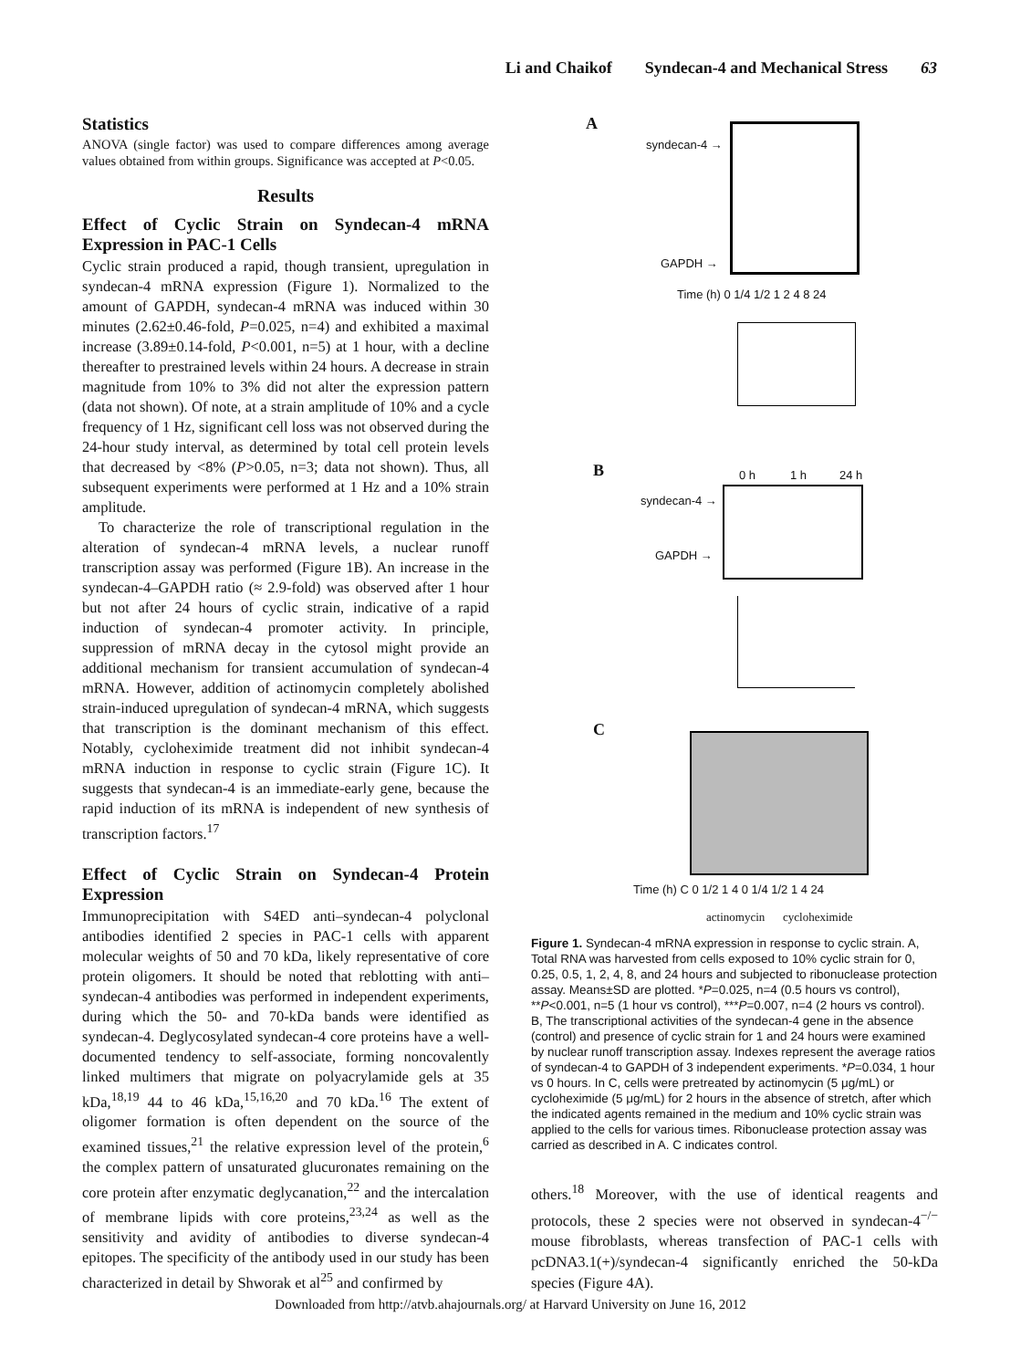Li and Chaikof Syndecan-4 and Mechanical Stress 63
Statistics
ANOVA (single factor) was used to compare differences among average values obtained from within groups. Significance was accepted at P<0.05.
Results
Effect of Cyclic Strain on Syndecan-4 mRNA Expression in PAC-1 Cells
Cyclic strain produced a rapid, though transient, upregulation in syndecan-4 mRNA expression (Figure 1). Normalized to the amount of GAPDH, syndecan-4 mRNA was induced within 30 minutes (2.62±0.46-fold, P=0.025, n=4) and exhibited a maximal increase (3.89±0.14-fold, P<0.001, n=5) at 1 hour, with a decline thereafter to prestrained levels within 24 hours. A decrease in strain magnitude from 10% to 3% did not alter the expression pattern (data not shown). Of note, at a strain amplitude of 10% and a cycle frequency of 1 Hz, significant cell loss was not observed during the 24-hour study interval, as determined by total cell protein levels that decreased by <8% (P>0.05, n=3; data not shown). Thus, all subsequent experiments were performed at 1 Hz and a 10% strain amplitude.
To characterize the role of transcriptional regulation in the alteration of syndecan-4 mRNA levels, a nuclear runoff transcription assay was performed (Figure 1B). An increase in the syndecan-4–GAPDH ratio (≈ 2.9-fold) was observed after 1 hour but not after 24 hours of cyclic strain, indicative of a rapid induction of syndecan-4 promoter activity. In principle, suppression of mRNA decay in the cytosol might provide an additional mechanism for transient accumulation of syndecan-4 mRNA. However, addition of actinomycin completely abolished strain-induced upregulation of syndecan-4 mRNA, which suggests that transcription is the dominant mechanism of this effect. Notably, cycloheximide treatment did not inhibit syndecan-4 mRNA induction in response to cyclic strain (Figure 1C). It suggests that syndecan-4 is an immediate-early gene, because the rapid induction of its mRNA is independent of new synthesis of transcription factors.<sup>17</sup>
Effect of Cyclic Strain on Syndecan-4 Protein Expression
Immunoprecipitation with S4ED anti–syndecan-4 polyclonal antibodies identified 2 species in PAC-1 cells with apparent molecular weights of 50 and 70 kDa, likely representative of core protein oligomers. It should be noted that reblotting with anti–syndecan-4 antibodies was performed in independent experiments, during which the 50- and 70-kDa bands were identified as syndecan-4. Deglycosylated syndecan-4 core proteins have a well-documented tendency to self-associate, forming noncovalently linked multimers that migrate on polyacrylamide gels at 35 kDa,<sup>18,19</sup> 44 to 46 kDa,<sup>15,16,20</sup> and 70 kDa.<sup>16</sup> The extent of oligomer formation is often dependent on the source of the examined tissues,<sup>21</sup> the relative expression level of the protein,<sup>6</sup> the complex pattern of unsaturated glucuronates remaining on the core protein after enzymatic deglycanation,<sup>22</sup> and the intercalation of membrane lipids with core proteins,<sup>23,24</sup> as well as the sensitivity and avidity of antibodies to diverse syndecan-4 epitopes. The specificity of the antibody used in our study has been characterized in detail by Shworak et al<sup>25</sup> and confirmed by
A
syndecan-4 →
GAPDH →
Time (h) 0 1/4 1/2 1 2 4 8 24
B 0 h 1 h 24 h
syndecan-4 →
GAPDH →
C
Time (h) C 0 1/2 1 4 0 1/4 1/2 1 4 24
actinomycin cycloheximide
Figure 1. Syndecan-4 mRNA expression in response to cyclic strain. A, Total RNA was harvested from cells exposed to 10% cyclic strain for 0, 0.25, 0.5, 1, 2, 4, 8, and 24 hours and subjected to ribonuclease protection assay. Means±SD are plotted. *P=0.025, n=4 (0.5 hours vs control), **P<0.001, n=5 (1 hour vs control), ***P=0.007, n=4 (2 hours vs control). B, The transcriptional activities of the syndecan-4 gene in the absence (control) and presence of cyclic strain for 1 and 24 hours were examined by nuclear runoff transcription assay. Indexes represent the average ratios of syndecan-4 to GAPDH of 3 independent experiments. *P=0.034, 1 hour vs 0 hours. In C, cells were pretreated by actinomycin (5 μg/mL) or cycloheximide (5 μg/mL) for 2 hours in the absence of stretch, after which the indicated agents remained in the medium and 10% cyclic strain was applied to the cells for various times. Ribonuclease protection assay was carried as described in A. C indicates control.
others.<sup>18</sup> Moreover, with the use of identical reagents and protocols, these 2 species were not observed in syndecan-4<sup>−/−</sup> mouse fibroblasts, whereas transfection of PAC-1 cells with pcDNA3.1(+)/syndecan-4 significantly enriched the 50-kDa species (Figure 4A).
Downloaded from http://atvb.ahajournals.org/ at Harvard University on June 16, 2012